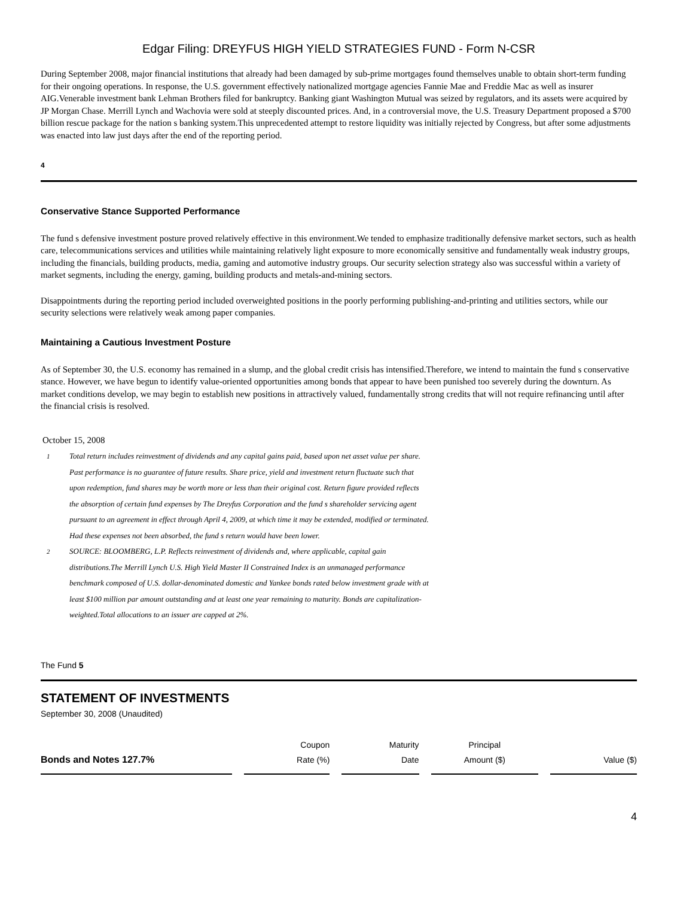Edgar Filing: DREYFUS HIGH YIELD STRATEGIES FUND - Form N-CSR
During September 2008, major financial institutions that already had been damaged by sub-prime mortgages found themselves unable to obtain short-term funding for their ongoing operations. In response, the U.S. government effectively nationalized mortgage agencies Fannie Mae and Freddie Mac as well as insurer AIG.Venerable investment bank Lehman Brothers filed for bankruptcy. Banking giant Washington Mutual was seized by regulators, and its assets were acquired by JP Morgan Chase. Merrill Lynch and Wachovia were sold at steeply discounted prices. And, in a controversial move, the U.S. Treasury Department proposed a $700 billion rescue package for the nation s banking system.This unprecedented attempt to restore liquidity was initially rejected by Congress, but after some adjustments was enacted into law just days after the end of the reporting period.
4
Conservative Stance Supported Performance
The fund s defensive investment posture proved relatively effective in this environment.We tended to emphasize traditionally defensive market sectors, such as health care, telecommunications services and utilities while maintaining relatively light exposure to more economically sensitive and fundamentally weak industry groups, including the financials, building products, media, gaming and automotive industry groups. Our security selection strategy also was successful within a variety of market segments, including the energy, gaming, building products and metals-and-mining sectors.
Disappointments during the reporting period included overweighted positions in the poorly performing publishing-and-printing and utilities sectors, while our security selections were relatively weak among paper companies.
Maintaining a Cautious Investment Posture
As of September 30, the U.S. economy has remained in a slump, and the global credit crisis has intensified.Therefore, we intend to maintain the fund s conservative stance. However, we have begun to identify value-oriented opportunities among bonds that appear to have been punished too severely during the downturn. As market conditions develop, we may begin to establish new positions in attractively valued, fundamentally strong credits that will not require refinancing until after the financial crisis is resolved.
October 15, 2008
<sup>1</sup> Total return includes reinvestment of dividends and any capital gains paid, based upon net asset value per share. Past performance is no guarantee of future results. Share price, yield and investment return fluctuate such that upon redemption, fund shares may be worth more or less than their original cost. Return figure provided reflects the absorption of certain fund expenses by The Dreyfus Corporation and the fund s shareholder servicing agent pursuant to an agreement in effect through April 4, 2009, at which time it may be extended, modified or terminated. Had these expenses not been absorbed, the fund s return would have been lower.
<sup>2</sup> SOURCE: BLOOMBERG, L.P. Reflects reinvestment of dividends and, where applicable, capital gain distributions.The Merrill Lynch U.S. High Yield Master II Constrained Index is an unmanaged performance benchmark composed of U.S. dollar-denominated domestic and Yankee bonds rated below investment grade with at least $100 million par amount outstanding and at least one year remaining to maturity. Bonds are capitalization-weighted.Total allocations to an issuer are capped at 2%.
The Fund 5
STATEMENT OF INVESTMENTS
September 30, 2008 (Unaudited)
| | Coupon | Maturity | Principal | |
| --- | --- | --- | --- | --- |
| Bonds and Notes 127.7% | Rate (%) | Date | Amount ($) | Value ($) |
4